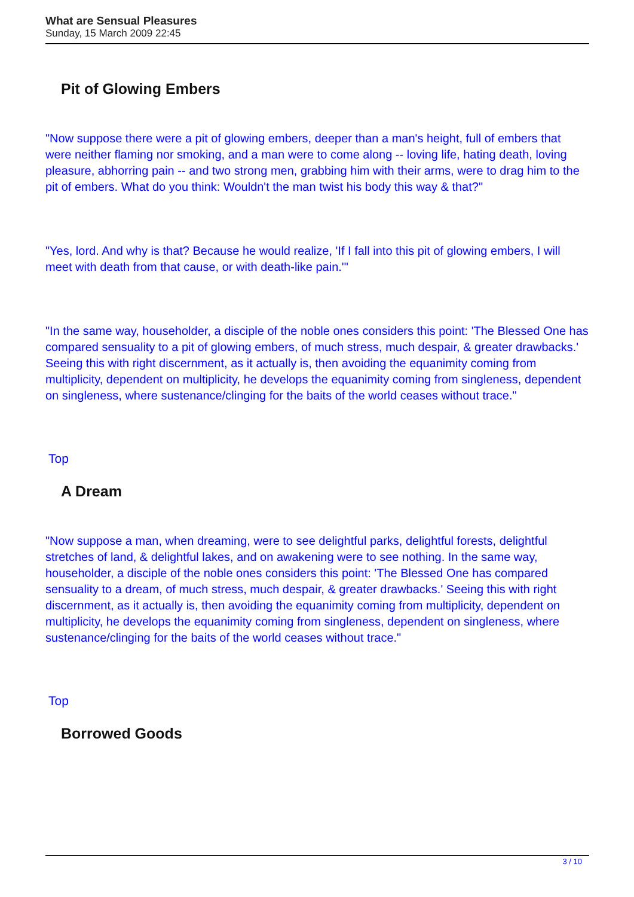What are Sensual Pleasures
Sunday, 15 March 2009 22:45
Pit of Glowing Embers
"Now suppose there were a pit of glowing embers, deeper than a man's height, full of embers that were neither flaming nor smoking, and a man were to come along -- loving life, hating death, loving pleasure, abhorring pain -- and two strong men, grabbing him with their arms, were to drag him to the pit of embers. What do you think: Wouldn't the man twist his body this way & that?"
"Yes, lord. And why is that? Because he would realize, 'If I fall into this pit of glowing embers, I will meet with death from that cause, or with death-like pain.'"
"In the same way, householder, a disciple of the noble ones considers this point: 'The Blessed One has compared sensuality to a pit of glowing embers, of much stress, much despair, & greater drawbacks.' Seeing this with right discernment, as it actually is, then avoiding the equanimity coming from multiplicity, dependent on multiplicity, he develops the equanimity coming from singleness, dependent on singleness, where sustenance/clinging for the baits of the world ceases without trace."
Top
A Dream
"Now suppose a man, when dreaming, were to see delightful parks, delightful forests, delightful stretches of land, & delightful lakes, and on awakening were to see nothing. In the same way, householder, a disciple of the noble ones considers this point: 'The Blessed One has compared sensuality to a dream, of much stress, much despair, & greater drawbacks.' Seeing this with right discernment, as it actually is, then avoiding the equanimity coming from multiplicity, dependent on multiplicity, he develops the equanimity coming from singleness, dependent on singleness, where sustenance/clinging for the baits of the world ceases without trace."
Top
Borrowed Goods
3 / 10